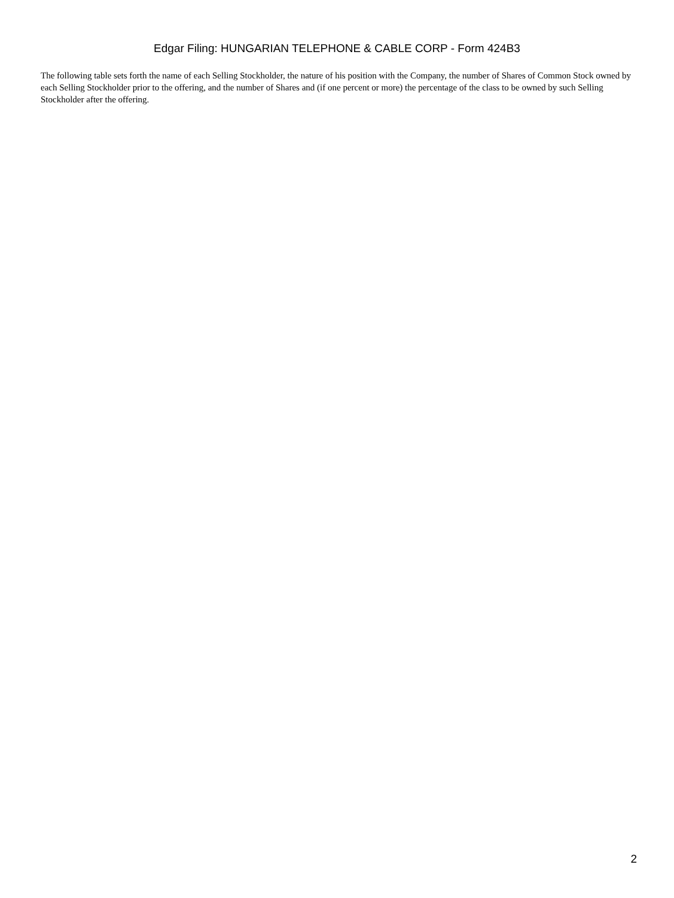Edgar Filing: HUNGARIAN TELEPHONE & CABLE CORP - Form 424B3
The following table sets forth the name of each Selling Stockholder, the nature of his position with the Company, the number of Shares of Common Stock owned by each Selling Stockholder prior to the offering, and the number of Shares and (if one percent or more) the percentage of the class to be owned by such Selling Stockholder after the offering.
2